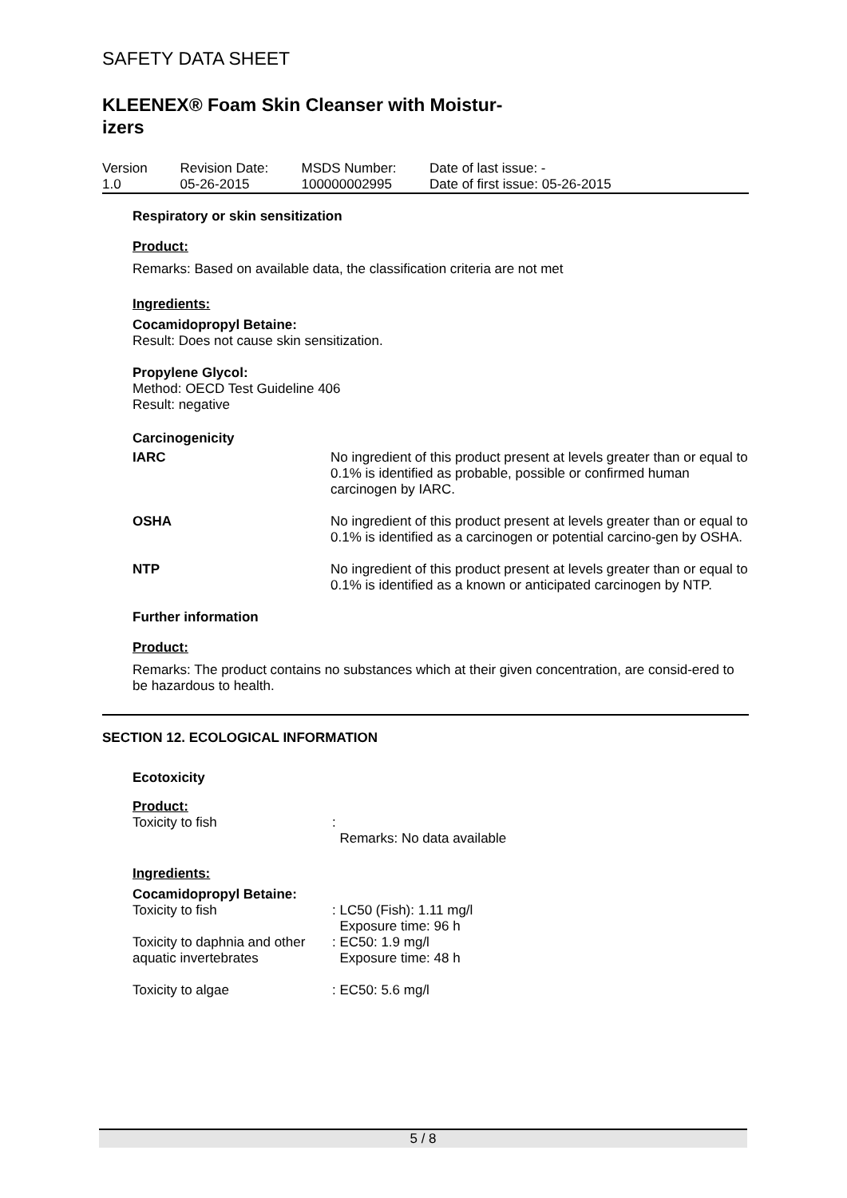SAFETY DATA SHEET
KLEENEX® Foam Skin Cleanser with Moistur-
izers
| Version 1.0 | Revision Date: 05-26-2015 | MSDS Number: 100000002995 | Date of last issue: - Date of first issue: 05-26-2015 |
Respiratory or skin sensitization
Product:
Remarks: Based on available data, the classification criteria are not met
Ingredients:
Cocamidopropyl Betaine:
Result: Does not cause skin sensitization.
Propylene Glycol:
Method: OECD Test Guideline 406
Result: negative
Carcinogenicity
| IARC | No ingredient of this product present at levels greater than or equal to 0.1% is identified as probable, possible or confirmed human carcinogen by IARC. |
| OSHA | No ingredient of this product present at levels greater than or equal to 0.1% is identified as a carcinogen or potential carcino-gen by OSHA. |
| NTP | No ingredient of this product present at levels greater than or equal to 0.1% is identified as a known or anticipated carcinogen by NTP. |
Further information
Product:
Remarks: The product contains no substances which at their given concentration, are consid-ered to be hazardous to health.
SECTION 12. ECOLOGICAL INFORMATION
Ecotoxicity
Product:
| Toxicity to fish | : Remarks: No data available |
Ingredients:
Cocamidopropyl Betaine:
| Toxicity to fish | : LC50 (Fish): 1.11 mg/l Exposure time: 96 h |
| Toxicity to daphnia and other aquatic invertebrates | : EC50: 1.9 mg/l Exposure time: 48 h |
| Toxicity to algae | : EC50: 5.6 mg/l |
5 / 8